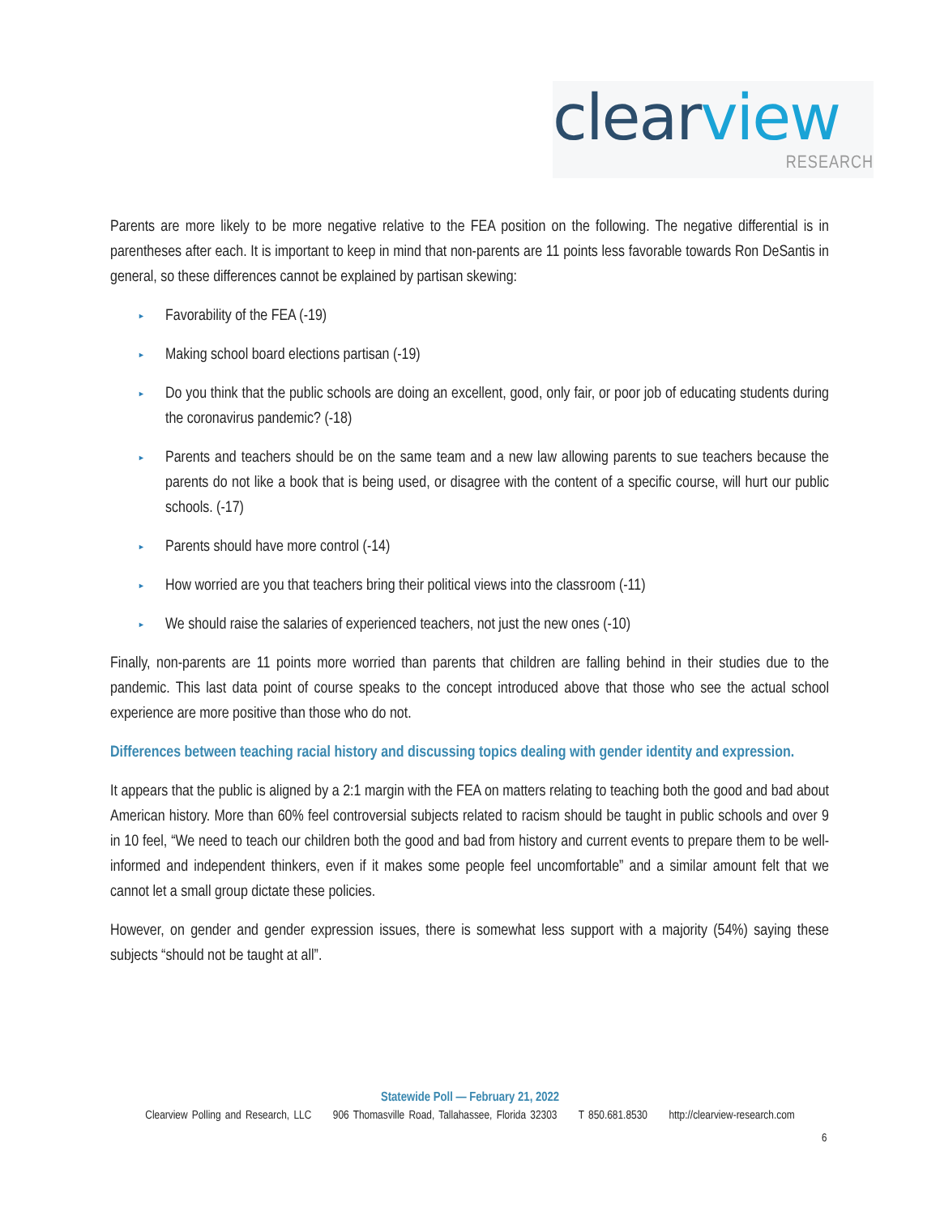clear view
RESEARCH
Parents are more likely to be more negative relative to the FEA position on the following. The negative differential is in parentheses after each. It is important to keep in mind that non-parents are 11 points less favorable towards Ron DeSantis in general, so these differences cannot be explained by partisan skewing:
► Favorability of the FEA (-19)
► Making school board elections partisan (-19)
► Do you think that the public schools are doing an excellent, good, only fair, or poor job of educating students during the coronavirus pandemic? (-18)
► Parents and teachers should be on the same team and a new law allowing parents to sue teachers because the parents do not like a book that is being used, or disagree with the content of a specific course, will hurt our public schools. (-17)
► Parents should have more control (-14)
► How worried are you that teachers bring their political views into the classroom (-11)
► We should raise the salaries of experienced teachers, not just the new ones (-10)
Finally, non-parents are 11 points more worried than parents that children are falling behind in their studies due to the pandemic. This last data point of course speaks to the concept introduced above that those who see the actual school experience are more positive than those who do not.
Differences between teaching racial history and discussing topics dealing with gender identity and expression.
It appears that the public is aligned by a 2:1 margin with the FEA on matters relating to teaching both the good and bad about American history. More than 60% feel controversial subjects related to racism should be taught in public schools and over 9 in 10 feel, “We need to teach our children both the good and bad from history and current events to prepare them to be well-informed and independent thinkers, even if it makes some people feel uncomfortable” and a similar amount felt that we cannot let a small group dictate these policies.
However, on gender and gender expression issues, there is somewhat less support with a majority (54%) saying these subjects “should not be taught at all”.
Statewide Poll — February 21, 2022
Clearview Polling and Research, LLC 906 Thomasville Road, Tallahassee, Florida 32303 T 850.681.8530 http://clearview-research.com
6